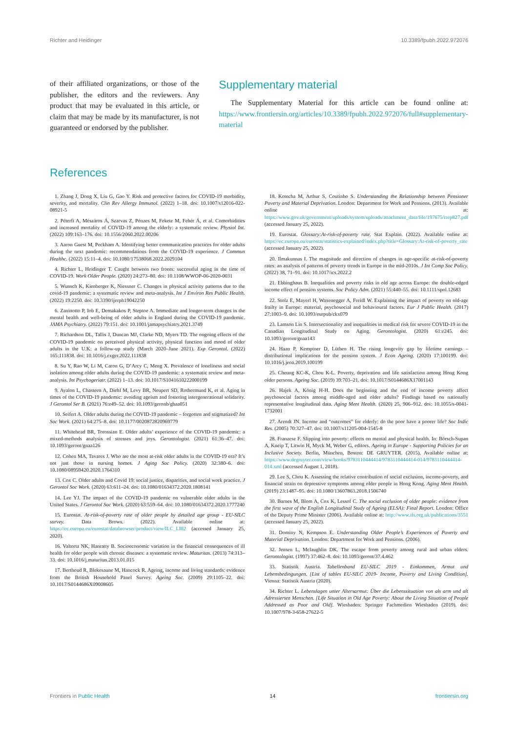Richter and Heidinger 10.3389/fpubh.2022.972076
of their affiliated organizations, or those of the publisher, the editors and the reviewers. Any product that may be evaluated in this article, or claim that may be made by its manufacturer, is not guaranteed or endorsed by the publisher.
Supplementary material
The Supplementary Material for this article can be found online at: https://www.frontiersin.org/articles/10.3389/fpubh.2022.972076/full#supplementary-material
References
1. Zhang J, Dong X, Liu G, Gao Y. Risk and protective factors for COVID-19 morbidity, severity, and mortality. Clin Rev Allergy Immunol. (2022) 1–18. doi: 10.1007/s12016-022-08921-5
2. Péterfi A, Mészáros Á, Szarvas Z, Pénzes M, Fekete M, Fehér Á, et al. Comorbidities and increased mortality of COVID-19 among the elderly: a systematic review. Physiol Int. (2022) 109:163–176. doi: 10.1556/2060.2022.00206
3. Aaron Guest M, Peckham A. Identifying better communication practices for older adults during the next pandemic: recommendations from the COVID-19 experience. J Commun Healthc. (2022) 15:11–4. doi: 10.1080/17538068.2022.2029104
4. Richter L, Heidinger T. Caught between two fronts: successful aging in the time of COVID-19. Work Older People. (2020) 24:273–80. doi: 10.1108/WWOP-06-2020-0031
5. Wunsch K, Kienberger K, Niessner C. Changes in physical activity patterns due to the covid-19 pandemic: a systematic review and meta-analysis. Int J Environ Res Public Health. (2022) 19:2250. doi: 10.3390/ijerph19042250
6. Zaninotto P, Iob E, Demakakos P, Steptoe A. Immediate and longer-term changes in the mental health and well-being of older adults in England during the COVID-19 pandemic. JAMA Psychiatry. (2022) 79:151. doi: 10.1001/jamapsychiatry.2021.3749
7. Richardson DL, Tallis J, Duncan MJ, Clarke ND, Myers TD. The ongoing effects of the COVID-19 pandemic on perceived physical activity, physical function and mood of older adults in the U.K: a follow-up study (March 2020–June 2021). Exp Gerontol. (2022) 165:111838. doi: 10.1016/j.exger.2022.111838
8. Su Y, Rao W, Li M, Caron G, D’Arcy C, Meng X. Prevalence of loneliness and social isolation among older adults during the COVID-19 pandemic: a systematic review and meta-analysis. Int Psychogeriatr. (2022) 1–13. doi: 10.1017/S1041610222000199
9. Ayalon L, Chasteen A, Diehl M, Levy BR, Neupert SD, Rothermund K, et al. Aging in times of the COVID-19 pandemic: avoiding ageism and fostering intergenerational solidarity. J Gerontol Ser B. (2021) 76:e49–52. doi: 10.1093/geronb/gbaa051
10. Seifert A. Older adults during the COVID-19 pandemic – forgotten and stigmatized? Int Soc Work. (2021) 64:275–8. doi: 10.1177/0020872820969779
11. Whitehead BR, Torossian E. Older adults’ experience of the COVID-19 pandemic: a mixed-methods analysis of stresses and joys. Gerontologist. (2021) 61:36–47. doi: 10.1093/geront/gnaa126
12. Cohen MA, Tavares J. Who are the most at-risk older adults in the COVID-19 era? It’s not just those in nursing homes. J Aging Soc Policy. (2020) 32:380–6. doi: 10.1080/08959420.2020.1764310
13. Cox C. Older adults and Covid 19: social justice, disparities, and social work practice. J Gerontol Soc Work. (2020) 63:611–24. doi: 10.1080/01634372.2020.1808141
14. Lee YJ. The impact of the COVID-19 pandemic on vulnerable older adults in the United States. J Gerontol Soc Work. (2020) 63:559–64. doi: 10.1080/01634372.2020.1777240
15. Eurostat. At-risk-of-poverty rate of older people by detailed age group - EU-SILC survey. Data Brows. (2022). Available online at: https://ec.europa.eu/eurostat/databrowser/product/view/ILC_LI02 (accessed January 25, 2020).
16. Valtorta NK, Hanratty B. Socioeconomic variation in the financial consequences of ill health for older people with chronic diseases: a systematic review. Maturitas. (2013) 74:313–33. doi: 10.1016/j.maturitas.2013.01.015
17. Berthoud R, Blekesaune M, Hancock R. Ageing, income and living standards: evidence from the British Household Panel Survey. Ageing Soc. (2009) 29:1105–22. doi: 10.1017/S0144686X09008605
18. Kotecha M, Arthur S, Coutinho S. Understanding the Relationship between Pensioner Poverty and Material Deprivation. London: Department for Work and Pensions. (2013). Available online at: https://www.gov.uk/government/uploads/system/uploads/attachment_data/file/197675/rrep827.pdf (accessed January 25, 2022).
19. Eurostat. Glossary:At-risk-of-poverty rate. Stat Explain. (2022). Available online at: https://ec.europa.eu/eurostat/statistics-explained/index.php?title=Glossary:At-risk-of-poverty_rate (accessed January 25, 2022).
20. Ilmakunnas I. The magnitude and direction of changes in age-specific at-risk-of-poverty rates: an analysis of patterns of poverty trends in Europe in the mid-2010s. J Int Comp Soc Policy. (2022) 38, 71–91. doi: 10.1017/ics.2022.2
21. Ebbinghaus B. Inequalities and poverty risks in old age across Europe: the double-edged income effect of pension systems. Soc Policy Adm. (2021) 55:440–55. doi: 10.1111/spol.12683
22. Stolz E, Mayerl H, Waxenegger A, Freidl W. Explaining the impact of poverty on old-age frailty in Europe: material, psychosocial and behavioural factors. Eur J Public Health. (2017) 27:1003–9. doi: 10.1093/eurpub/ckx079
23. Lamson Lin S. Intersectionality and inequalities in medical risk for severe COVID-19 in the Canadian Longitudinal Study on Aging. Gerontologist. (2020) 61:e245. doi: 10.1093/geront/gnaa143
24. Haan P, Kemptner D, Lüthen H. The rising longevity gap by lifetime earnings – distributional implications for the pension system. J Econ Ageing. (2020) 17:100199. doi: 10.1016/j.jeoa.2019.100199
25. Cheung KC-K, Chou K-L. Poverty, deprivation and life satisfaction among Hong Kong older persons. Ageing Soc. (2019) 39:703–21. doi: 10.1017/S0144686X17001143
26. Hajek A, König H-H. Does the beginning and the end of income poverty affect psychosocial factors among middle-aged and older adults? Findings based on nationally representative longitudinal data. Aging Ment Health. (2020) 25, 906–912. doi: 10.1055/s-0041-1732001
27. Arendt JN. Income and “outcomes” for elderly: do the poor have a poorer life? Soc Indic Res. (2005) 70:327–47. doi: 10.1007/s11205-004-1545-8
28. Franzese F. Slipping into poverty: effects on mental and physical health. In: Börsch-Supan A, Kneip T, Litwin H, Myck M, Weber G, editors. Ageing in Europe - Supporting Policies for an Inclusive Society. Berlin, München, Boston: DE GRUYTER. (2015). Available online at: https://www.degruyter.com/view/books/9783110444414/9783110444414-014/9783110444414-014.xml (accessed August 1, 2018).
29. Lee S, Chou K. Assessing the relative contribution of social exclusion, income-poverty, and financial strain on depressive symptoms among older people in Hong Kong. Aging Ment Health. (2019) 23:1487–95. doi: 10.1080/13607863.2018.1506740
30. Barnes M, Blom A, Cox K, Lessof C. The social exclusion of older people: evidence from the first wave of the English Longitudinal Study of Ageing (ELSA): Final Report. London: Office of the Deputy Prime Minister (2006). Available online at: http://www.ifs.org.uk/publications/3551 (accessed January 25, 2022).
31. Dominy N, Kempson E. Understanding Older People’s Experiences of Poverty and Material Deprivation. London: Department for Work and Pensions. (2006).
32. Jensen L, Mclaughlin DK. The escape from poverty among rural and urban elders. Gerontologist. (1997) 37:462–8. doi: 10.1093/geront/37.4.462
33. Statistik Austria. Tabellenband EU-SILC 2019 - Einkommen, Armut und Lebensbedingungen. [List of tables EU-SILC 2019- Income, Poverty and Living Condition]. Vienna: Statistik Austria (2020).
34. Richter L. Lebenslagen unter Altersarmut: Über die Lebenssituation von als arm und alt Adressierten Menschen. [Life Situation in Old Age Poverty: About the Living Situation of People Addressed as Poor and Old]. Wiesbaden: Springer Fachmedien Wiesbaden (2019). doi: 10.1007/978-3-658-27622-5
Frontiers in Public Health 14 frontiersin.org